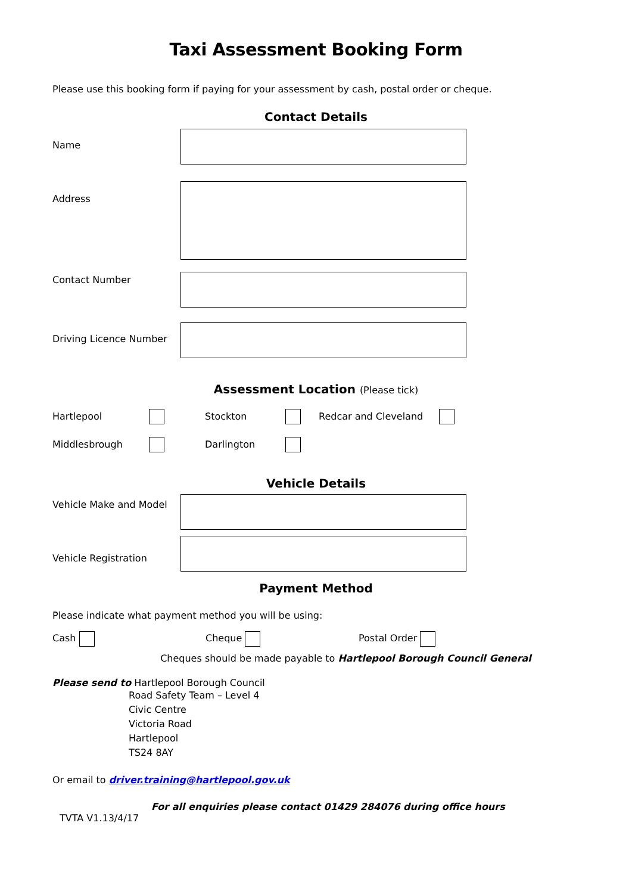Taxi Assessment Booking Form
Please use this booking form if paying for your assessment by cash, postal order or cheque.
Contact Details
Name
Address
Contact Number
Driving Licence Number
Assessment Location (Please tick)
Hartlepool Stockton Redcar and Cleveland
Middlesbrough Darlington
Vehicle Details
Vehicle Make and Model
Vehicle Registration
Payment Method
Please indicate what payment method you will be using:
Cash Cheque Postal Order
Cheques should be made payable to Hartlepool Borough Council General
Please send to Hartlepool Borough Council
Road Safety Team – Level 4
Civic Centre
Victoria Road
Hartlepool
TS24 8AY
Or email to driver.training@hartlepool.gov.uk
For all enquiries please contact 01429 284076 during office hours
TVTA V1.13/4/17